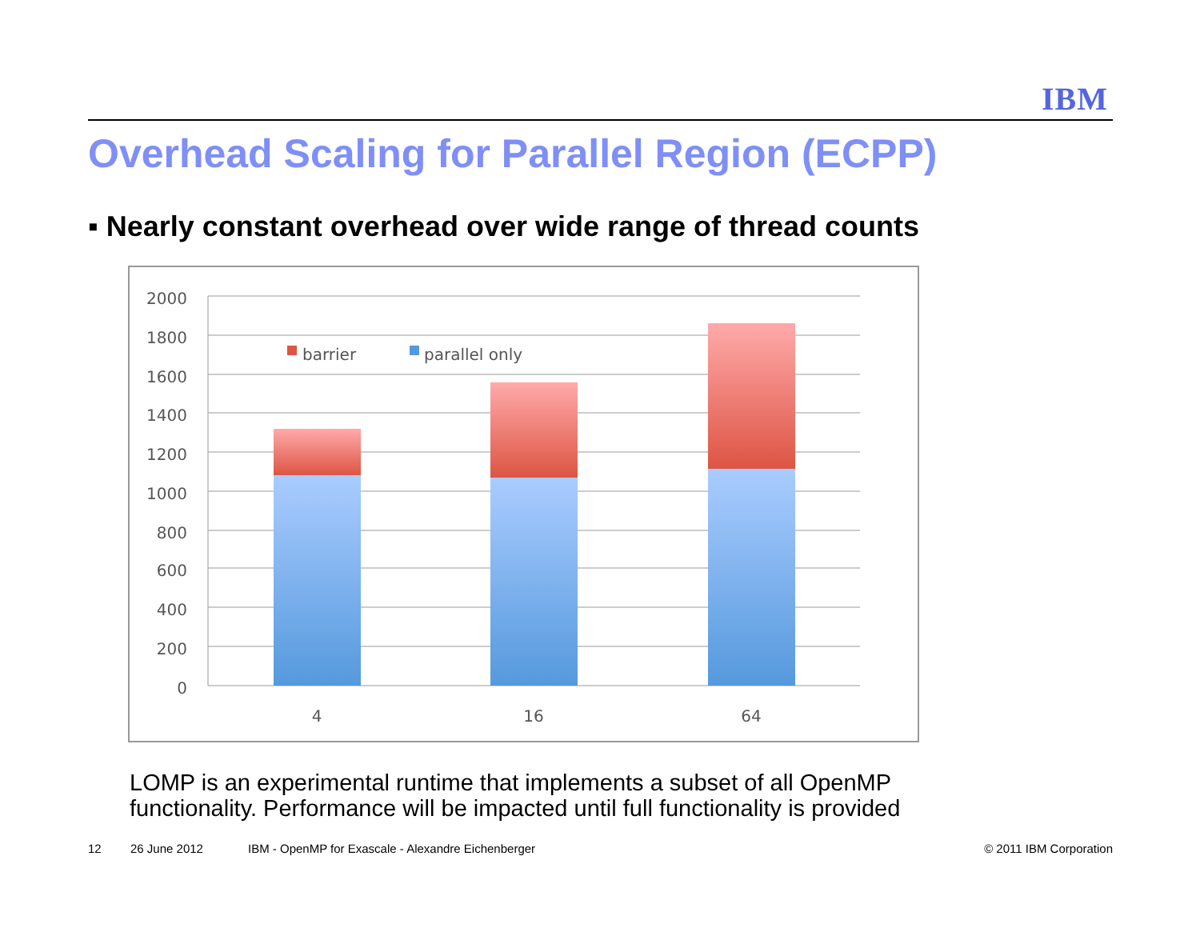IBM
Overhead Scaling for Parallel Region (ECPP)
▪ Nearly constant overhead over wide range of thread counts
2000
1800
1600
1400
1200
1000
800
600
400
200
0
4
16
64
barrier
parallel only
LOMP is an experimental runtime that implements a subset of all OpenMP
functionality. Performance will be impacted until full functionality is provided
12 26 June 2012
IBM - OpenMP for Exascale - Alexandre Eichenberger
© 2011 IBM Corporation